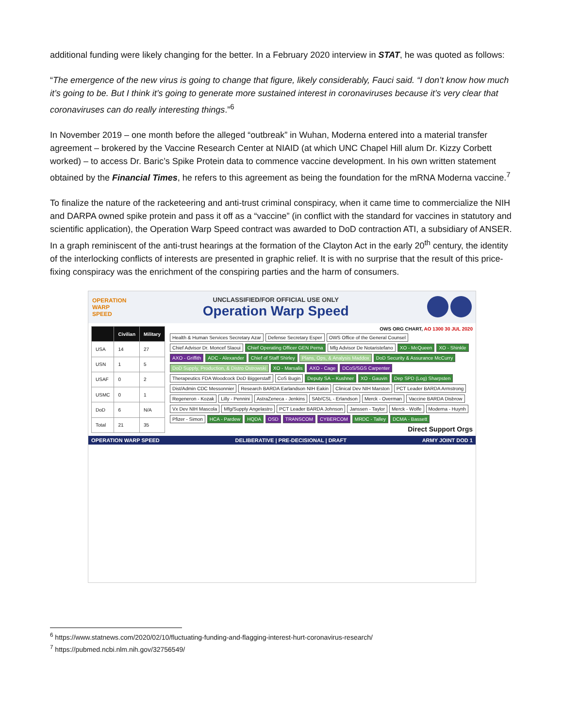additional funding were likely changing for the better. In a February 2020 interview in STAT, he was quoted as follows:
“The emergence of the new virus is going to change that figure, likely considerably, Fauci said. “I don’t know how much it’s going to be. But I think it’s going to generate more sustained interest in coronaviruses because it’s very clear that coronaviruses can do really interesting things.”<sup>6</sup>
In November 2019 – one month before the alleged “outbreak” in Wuhan, Moderna entered into a material transfer agreement – brokered by the Vaccine Research Center at NIAID (at which UNC Chapel Hill alum Dr. Kizzy Corbett worked) – to access Dr. Baric’s Spike Protein data to commence vaccine development. In his own written statement obtained by the Financial Times, he refers to this agreement as being the foundation for the mRNA Moderna vaccine.<sup>7</sup>
To finalize the nature of the racketeering and anti-trust criminal conspiracy, when it came time to commercialize the NIH and DARPA owned spike protein and pass it off as a “vaccine” (in conflict with the standard for vaccines in statutory and scientific application), the Operation Warp Speed contract was awarded to DoD contraction ATI, a subsidiary of ANSER. In a graph reminiscent of the anti-trust hearings at the formation of the Clayton Act in the early 20<sup>th</sup> century, the identity of the interlocking conflicts of interests are presented in graphic relief. It is with no surprise that the result of this price-fixing conspiracy was the enrichment of the conspiring parties and the harm of consumers.
OPERATION
WARP
SPEED
UNCLASSIFIED/FOR OFFICIAL USE ONLY
Operation Warp Speed
| | Civilian | Military |
| --- | --- | --- |
| USA | 14 | 27 |
| USN | 1 | 5 |
| USAF | 0 | 2 |
| USMC | 0 | 1 |
| DoD | 6 | N/A |
| Total | 21 | 35 |
OWS ORG CHART, AO 1300 30 JUL 2020
Health & Human Services Secretary Azar
Defense Secretary Esper
OWS Office of the General Counsel
Chief Advisor Dr. Moncef Slaoui
Chief Operating Officer GEN Perna
Mfg Advisor De Notaristefano
XO - McQueen
XO - Shinkle
AXO - Griffith
ADC - Alexander
Chief of Staff Shirley
Plans, Ops, & Analysis Maddox
DoD Security & Assurance McCurry
DoD Supply, Production, & Distro Ostrowski
XO - Marsalis
AXO - Cage
DCoS/SGS Carpenter
Therapeutics FDA Woodcock DoD Biggerstaff
CoS Bugin
Deputy SA – Kushner
XO - Gauvin
Dep SPD (Log) Sharpsten
Dist/Admin CDC Messonnier
Research BARDA Earlandson NIH Eakin
Clinical Dev NIH Marston
PCT Leader BARDA Armstrong
Regeneron - Kozak
Lilly - Pennini
AstraZeneca - Jenkins
SAb/CSL - Erlandson
Merck - Overman
Vaccine BARDA Disbrow
Vx Dev NIH Mascola
Mfg/Supply Angelastro
PCT Leader BARDA Johnson
Janssen - Taylor
Merck - Wolfe
Moderna - Huynh
Pfizer - Simon
HCA - Pardew
HQDA
OSD
TRANSCOM
CYBERCOM
MRDC - Talley
DCMA - Bassett
Direct Support Orgs
OPERATION WARP SPEED DELIBERATIVE | PRE-DECISIONAL | DRAFT ARMY JOINT DOD 1
<sup>6</sup> https://www.statnews.com/2020/02/10/fluctuating-funding-and-flagging-interest-hurt-coronavirus-research/
<sup>7</sup> https://pubmed.ncbi.nlm.nih.gov/32756549/